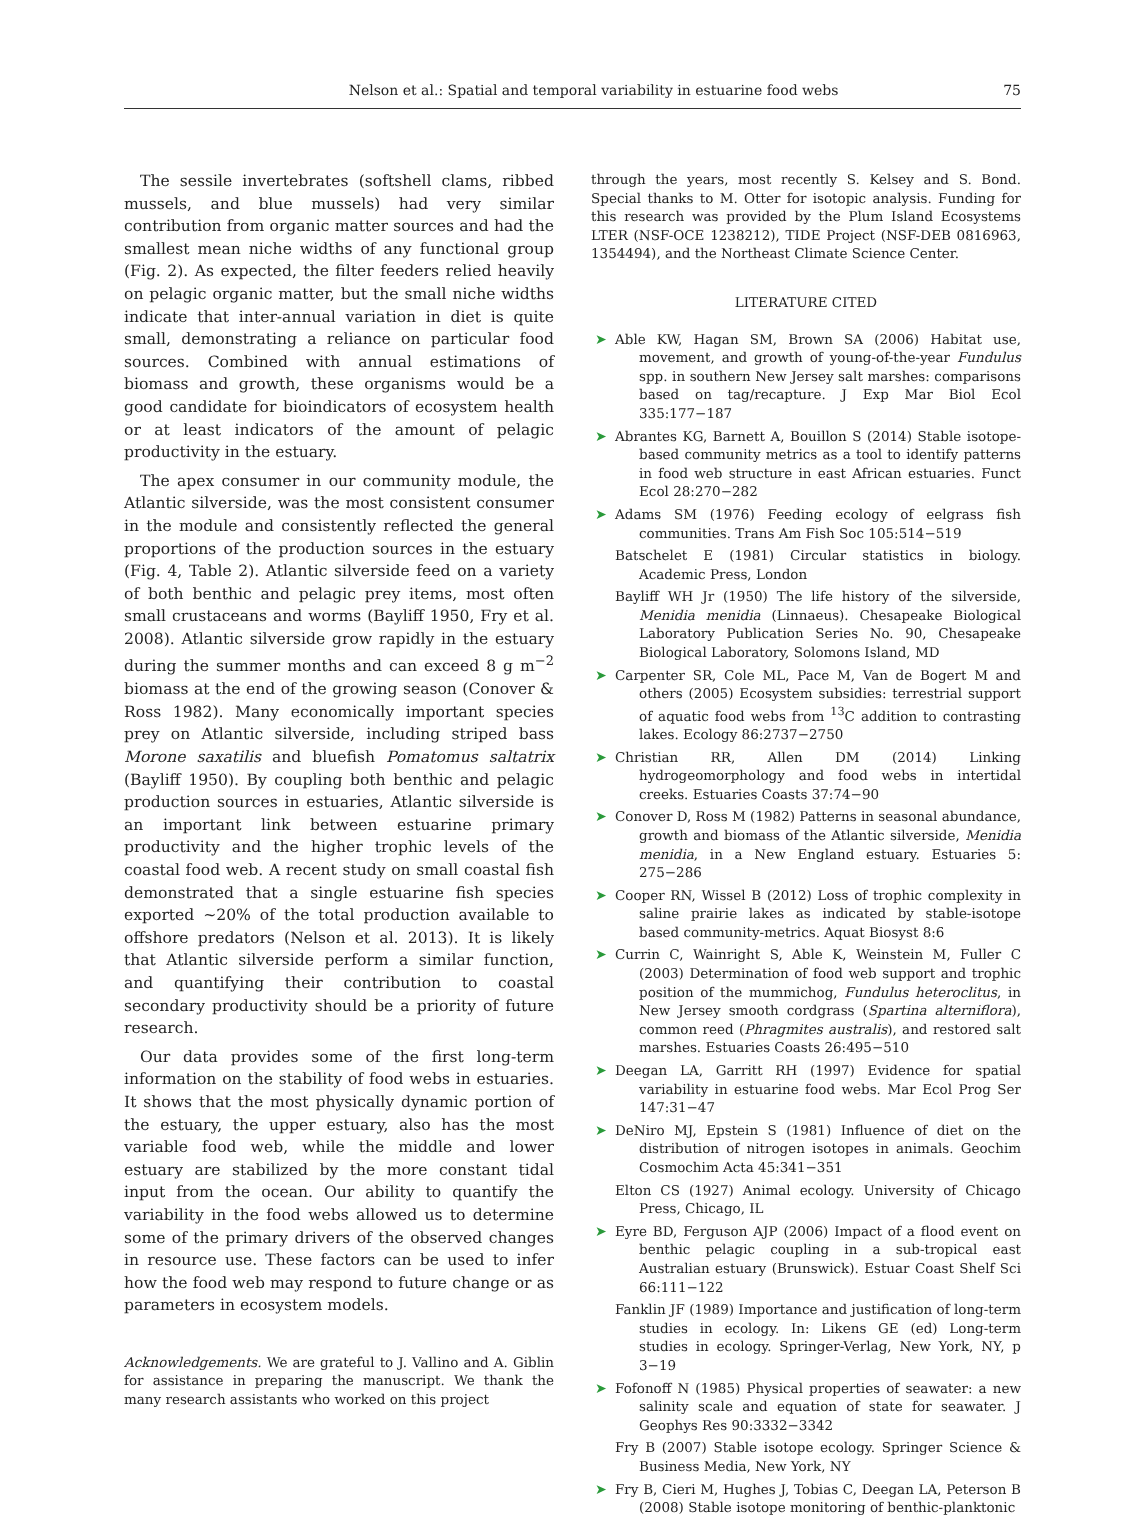Nelson et al.: Spatial and temporal variability in estuarine food webs 75
The sessile invertebrates (softshell clams, ribbed mussels, and blue mussels) had very similar contribution from organic matter sources and had the smallest mean niche widths of any functional group (Fig. 2). As expected, the filter feeders relied heavily on pelagic organic matter, but the small niche widths indicate that inter-annual variation in diet is quite small, demonstrating a reliance on particular food sources. Combined with annual estimations of biomass and growth, these organisms would be a good candidate for bioindicators of ecosystem health or at least indicators of the amount of pelagic productivity in the estuary.
The apex consumer in our community module, the Atlantic silverside, was the most consistent consumer in the module and consistently reflected the general proportions of the production sources in the estuary (Fig. 4, Table 2). Atlantic silverside feed on a variety of both benthic and pelagic prey items, most often small crustaceans and worms (Bayliff 1950, Fry et al. 2008). Atlantic silverside grow rapidly in the estuary during the summer months and can exceed 8 g m<sup>−2</sup> biomass at the end of the growing season (Conover & Ross 1982). Many economically important species prey on Atlantic silverside, including striped bass Morone saxatilis and bluefish Pomatomus saltatrix (Bayliff 1950). By coupling both benthic and pelagic production sources in estuaries, Atlantic silverside is an important link between estuarine primary productivity and the higher trophic levels of the coastal food web. A recent study on small coastal fish demonstrated that a single estuarine fish species exported ~20% of the total production available to offshore predators (Nelson et al. 2013). It is likely that Atlantic silverside perform a similar function, and quantifying their contribution to coastal secondary productivity should be a priority of future research.
Our data provides some of the first long-term information on the stability of food webs in estuaries. It shows that the most physically dynamic portion of the estuary, the upper estuary, also has the most variable food web, while the middle and lower estuary are stabilized by the more constant tidal input from the ocean. Our ability to quantify the variability in the food webs allowed us to determine some of the primary drivers of the observed changes in resource use. These factors can be used to infer how the food web may respond to future change or as parameters in ecosystem models.
Acknowledgements. We are grateful to J. Vallino and A. Giblin for assistance in preparing the manuscript. We thank the many research assistants who worked on this project
through the years, most recently S. Kelsey and S. Bond. Special thanks to M. Otter for isotopic analysis. Funding for this research was provided by the Plum Island Ecosystems LTER (NSF-OCE 1238212), TIDE Project (NSF-DEB 0816963, 1354494), and the Northeast Climate Science Center.
LITERATURE CITED
➤ Able KW, Hagan SM, Brown SA (2006) Habitat use, movement, and growth of young-of-the-year Fundulus spp. in southern New Jersey salt marshes: comparisons based on tag/recapture. J Exp Mar Biol Ecol 335:177−187
➤ Abrantes KG, Barnett A, Bouillon S (2014) Stable isotope-based community metrics as a tool to identify patterns in food web structure in east African estuaries. Funct Ecol 28:270−282
➤ Adams SM (1976) Feeding ecology of eelgrass fish communities. Trans Am Fish Soc 105:514−519
Batschelet E (1981) Circular statistics in biology. Academic Press, London
Bayliff WH Jr (1950) The life history of the silverside, Menidia menidia (Linnaeus). Chesapeake Biological Laboratory Publication Series No. 90, Chesapeake Biological Laboratory, Solomons Island, MD
➤ Carpenter SR, Cole ML, Pace M, Van de Bogert M and others (2005) Ecosystem subsidies: terrestrial support of aquatic food webs from <sup>13</sup>C addition to contrasting lakes. Ecology 86:2737−2750
➤ Christian RR, Allen DM (2014) Linking hydrogeomorphology and food webs in intertidal creeks. Estuaries Coasts 37:74−90
➤ Conover D, Ross M (1982) Patterns in seasonal abundance, growth and biomass of the Atlantic silverside, Menidia menidia, in a New England estuary. Estuaries 5: 275−286
➤ Cooper RN, Wissel B (2012) Loss of trophic complexity in saline prairie lakes as indicated by stable-isotope based community-metrics. Aquat Biosyst 8:6
➤ Currin C, Wainright S, Able K, Weinstein M, Fuller C (2003) Determination of food web support and trophic position of the mummichog, Fundulus heteroclitus, in New Jersey smooth cordgrass (Spartina alterniflora), common reed (Phragmites australis), and restored salt marshes. Estuaries Coasts 26:495−510
➤ Deegan LA, Garritt RH (1997) Evidence for spatial variability in estuarine food webs. Mar Ecol Prog Ser 147:31−47
➤ DeNiro MJ, Epstein S (1981) Influence of diet on the distribution of nitrogen isotopes in animals. Geochim Cosmochim Acta 45:341−351
Elton CS (1927) Animal ecology. University of Chicago Press, Chicago, IL
➤ Eyre BD, Ferguson AJP (2006) Impact of a flood event on benthic pelagic coupling in a sub-tropical east Australian estuary (Brunswick). Estuar Coast Shelf Sci 66:111−122
Fanklin JF (1989) Importance and justification of long-term studies in ecology. In: Likens GE (ed) Long-term studies in ecology. Springer-Verlag, New York, NY, p 3−19
➤ Fofonoff N (1985) Physical properties of seawater: a new salinity scale and equation of state for seawater. J Geophys Res 90:3332−3342
Fry B (2007) Stable isotope ecology. Springer Science & Business Media, New York, NY
➤ Fry B, Cieri M, Hughes J, Tobias C, Deegan LA, Peterson B (2008) Stable isotope monitoring of benthic-planktonic